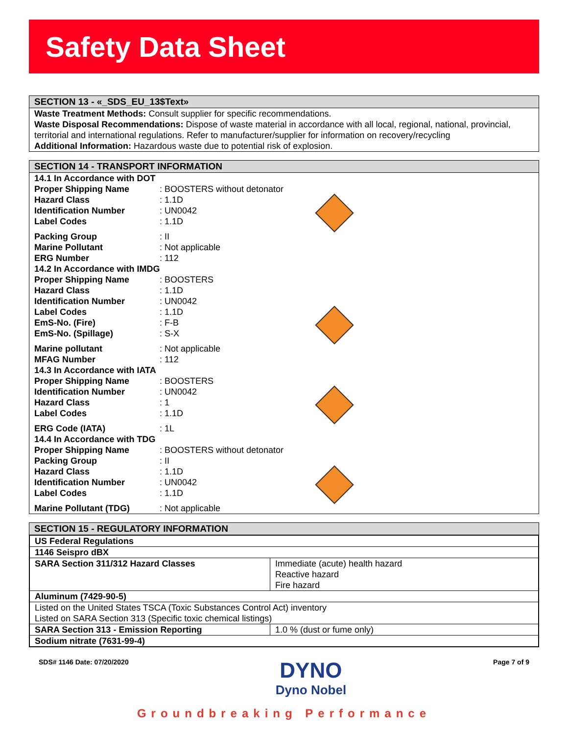Safety Data Sheet
SECTION 13 - «_SDS_EU_13$Text»
Waste Treatment Methods: Consult supplier for specific recommendations.
Waste Disposal Recommendations: Dispose of waste material in accordance with all local, regional, national, provincial, territorial and international regulations. Refer to manufacturer/supplier for information on recovery/recycling
Additional Information: Hazardous waste due to potential risk of explosion.
SECTION 14 - TRANSPORT INFORMATION
14.1 In Accordance with DOT
Proper Shipping Name: BOOSTERS without detonator
Hazard Class: 1.1D
Identification Number: UN0042
Label Codes: 1.1D
Packing Group: II
Marine Pollutant: Not applicable
ERG Number: 112
14.2 In Accordance with IMDG
Proper Shipping Name: BOOSTERS
Hazard Class: 1.1D
Identification Number: UN0042
Label Codes: 1.1D
EmS-No. (Fire): F-B
EmS-No. (Spillage): S-X
Marine pollutant: Not applicable
MFAG Number: 112
14.3 In Accordance with IATA
Proper Shipping Name: BOOSTERS
Identification Number: UN0042
Hazard Class: 1
Label Codes: 1.1D
ERG Code (IATA): 1L
14.4 In Accordance with TDG
Proper Shipping Name: BOOSTERS without detonator
Packing Group: II
Hazard Class: 1.1D
Identification Number: UN0042
Label Codes: 1.1D
Marine Pollutant (TDG): Not applicable
SECTION 15 - REGULATORY INFORMATION
| US Federal Regulations | |
| 1146 Seispro dBX | |
| SARA Section 311/312 Hazard Classes | Immediate (acute) health hazard Reactive hazard Fire hazard |
| Aluminum (7429-90-5) | |
| Listed on the United States TSCA (Toxic Substances Control Act) inventory Listed on SARA Section 313 (Specific toxic chemical listings) | |
| SARA Section 313 - Emission Reporting | 1.0 % (dust or fume only) |
| Sodium nitrate (7631-99-4) | |
SDS# 1146 Date: 07/20/2020
DYNO
Dyno Nobel
Page 7 of 9
Groundbreaking Performance